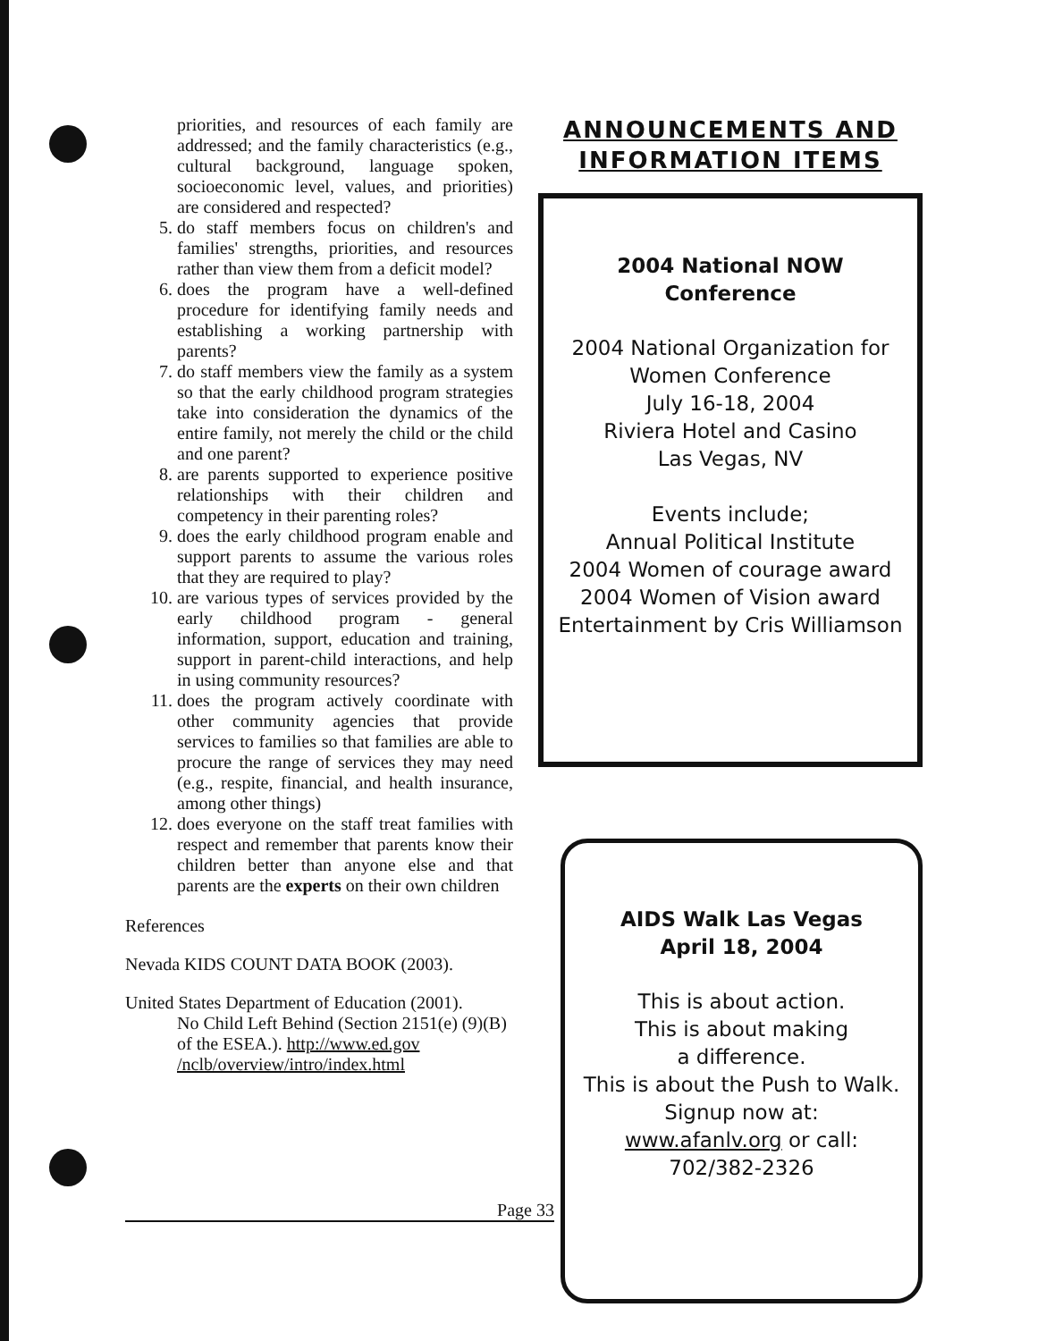priorities, and resources of each family are addressed; and the family characteristics (e.g., cultural background, language spoken, socioeconomic level, values, and priorities) are considered and respected?
5. do staff members focus on children's and families' strengths, priorities, and resources rather than view them from a deficit model?
6. does the program have a well-defined procedure for identifying family needs and establishing a working partnership with parents?
7. do staff members view the family as a system so that the early childhood program strategies take into consideration the dynamics of the entire family, not merely the child or the child and one parent?
8. are parents supported to experience positive relationships with their children and competency in their parenting roles?
9. does the early childhood program enable and support parents to assume the various roles that they are required to play?
10. are various types of services provided by the early childhood program - general information, support, education and training, support in parent-child interactions, and help in using community resources?
11. does the program actively coordinate with other community agencies that provide services to families so that families are able to procure the range of services they may need (e.g., respite, financial, and health insurance, among other things)
12. does everyone on the staff treat families with respect and remember that parents know their children better than anyone else and that parents are the experts on their own children
References
Nevada KIDS COUNT DATA BOOK (2003).
United States Department of Education (2001).
No Child Left Behind (Section 2151(e) (9)(B) of the ESEA.). http://www.ed.gov /nclb/overview/intro/index.html
ANNOUNCEMENTS AND
INFORMATION ITEMS
2004 National NOW
Conference
2004 National Organization for
Women Conference
July 16-18, 2004
Riviera Hotel and Casino
Las Vegas, NV
Events include;
Annual Political Institute
2004 Women of courage award
2004 Women of Vision award
Entertainment by Cris Williamson
AIDS Walk Las Vegas
April 18, 2004
This is about action.
This is about making
a difference.
This is about the Push to Walk.
Signup now at:
www.afanlv.org or call:
702/382-2326
Page 33